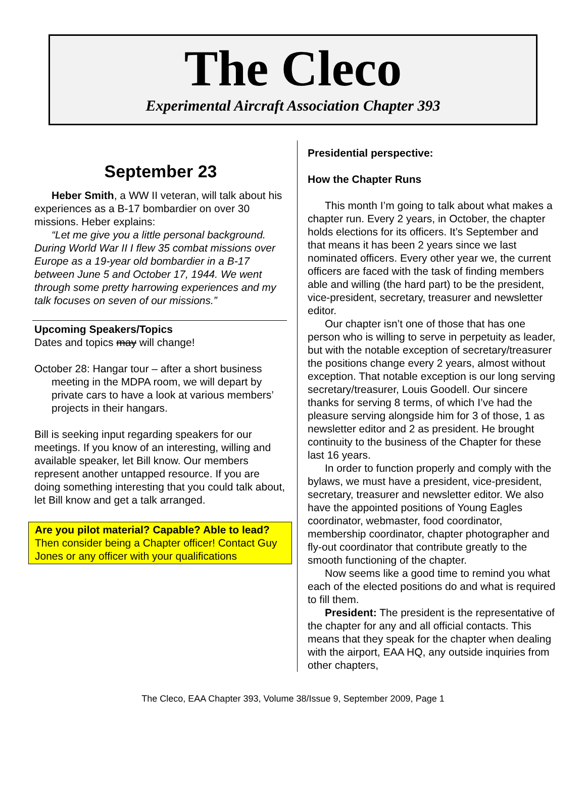The Cleco
Experimental Aircraft Association Chapter 393
September 23
Heber Smith, a WW II veteran, will talk about his experiences as a B-17 bombardier on over 30 missions. Heber explains:
“Let me give you a little personal background. During World War II I flew 35 combat missions over Europe as a 19-year old bombardier in a B-17 between June 5 and October 17, 1944. We went through some pretty harrowing experiences and my talk focuses on seven of our missions.”
Upcoming Speakers/Topics
Dates and topics may will change!
October 28: Hangar tour – after a short business meeting in the MDPA room, we will depart by private cars to have a look at various members’ projects in their hangars.
Bill is seeking input regarding speakers for our meetings. If you know of an interesting, willing and available speaker, let Bill know. Our members represent another untapped resource. If you are doing something interesting that you could talk about, let Bill know and get a talk arranged.
Are you pilot material? Capable? Able to lead? Then consider being a Chapter officer! Contact Guy Jones or any officer with your qualifications
Presidential perspective:
How the Chapter Runs
This month I’m going to talk about what makes a chapter run. Every 2 years, in October, the chapter holds elections for its officers. It’s September and that means it has been 2 years since we last nominated officers. Every other year we, the current officers are faced with the task of finding members able and willing (the hard part) to be the president, vice-president, secretary, treasurer and newsletter editor.
Our chapter isn’t one of those that has one person who is willing to serve in perpetuity as leader, but with the notable exception of secretary/treasurer the positions change every 2 years, almost without exception. That notable exception is our long serving secretary/treasurer, Louis Goodell. Our sincere thanks for serving 8 terms, of which I’ve had the pleasure serving alongside him for 3 of those, 1 as newsletter editor and 2 as president. He brought continuity to the business of the Chapter for these last 16 years.
In order to function properly and comply with the bylaws, we must have a president, vice-president, secretary, treasurer and newsletter editor. We also have the appointed positions of Young Eagles coordinator, webmaster, food coordinator, membership coordinator, chapter photographer and fly-out coordinator that contribute greatly to the smooth functioning of the chapter.
Now seems like a good time to remind you what each of the elected positions do and what is required to fill them.
President: The president is the representative of the chapter for any and all official contacts. This means that they speak for the chapter when dealing with the airport, EAA HQ, any outside inquiries from other chapters,
The Cleco, EAA Chapter 393, Volume 38/Issue 9, September 2009, Page 1